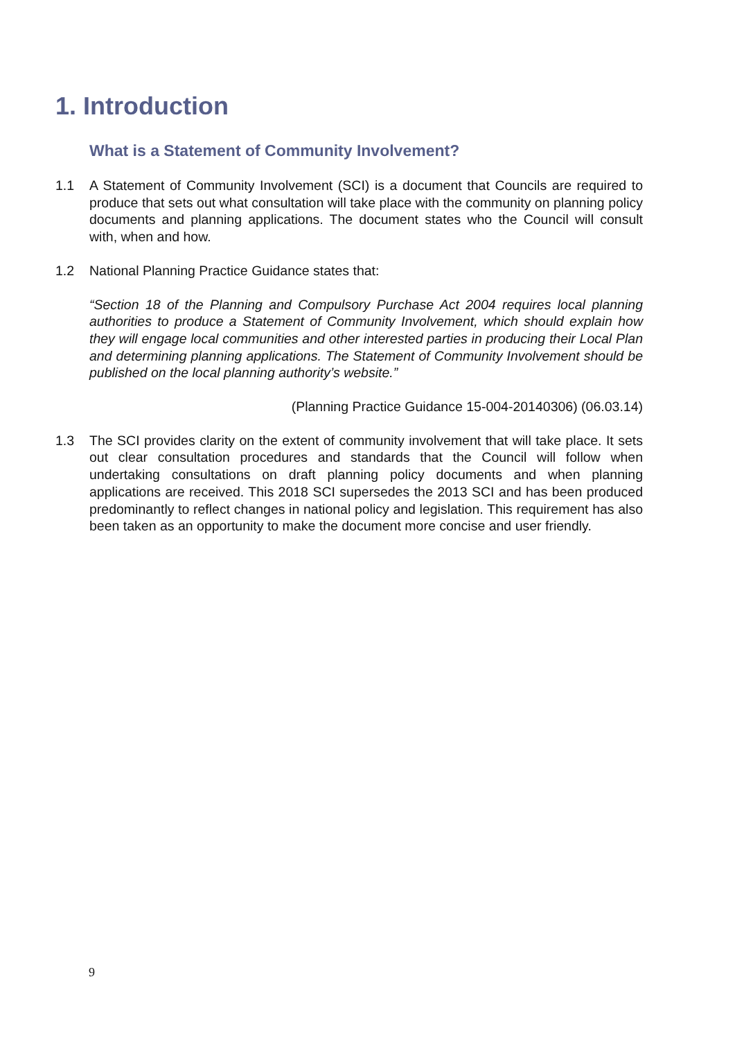1. Introduction
What is a Statement of Community Involvement?
1.1 A Statement of Community Involvement (SCI) is a document that Councils are required to produce that sets out what consultation will take place with the community on planning policy documents and planning applications. The document states who the Council will consult with, when and how.
1.2 National Planning Practice Guidance states that:
“Section 18 of the Planning and Compulsory Purchase Act 2004 requires local planning authorities to produce a Statement of Community Involvement, which should explain how they will engage local communities and other interested parties in producing their Local Plan and determining planning applications. The Statement of Community Involvement should be published on the local planning authority’s website.”
(Planning Practice Guidance 15-004-20140306) (06.03.14)
1.3 The SCI provides clarity on the extent of community involvement that will take place. It sets out clear consultation procedures and standards that the Council will follow when undertaking consultations on draft planning policy documents and when planning applications are received. This 2018 SCI supersedes the 2013 SCI and has been produced predominantly to reflect changes in national policy and legislation. This requirement has also been taken as an opportunity to make the document more concise and user friendly.
9